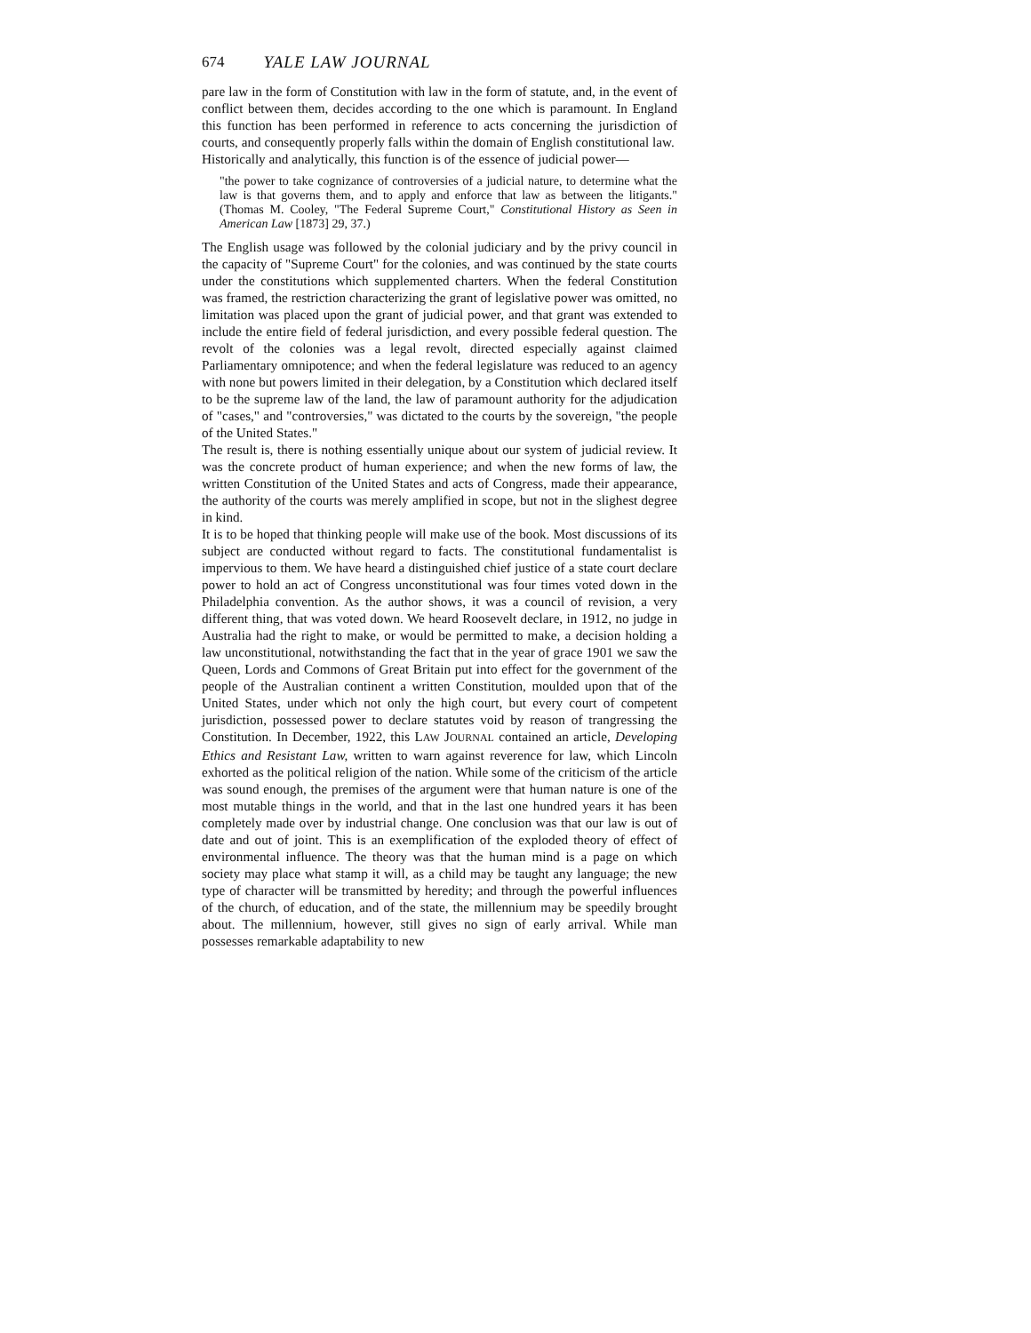674 YALE LAW JOURNAL
pare law in the form of Constitution with law in the form of statute, and, in the event of conflict between them, decides according to the one which is paramount. In England this function has been performed in reference to acts concerning the jurisdiction of courts, and consequently properly falls within the domain of English constitutional law.
Historically and analytically, this function is of the essence of judicial power—
"the power to take cognizance of controversies of a judicial nature, to determine what the law is that governs them, and to apply and enforce that law as between the litigants." (Thomas M. Cooley, "The Federal Supreme Court," Constitutional History as Seen in American Law [1873] 29, 37.)
The English usage was followed by the colonial judiciary and by the privy council in the capacity of "Supreme Court" for the colonies, and was continued by the state courts under the constitutions which supplemented charters. When the federal Constitution was framed, the restriction characterizing the grant of legislative power was omitted, no limitation was placed upon the grant of judicial power, and that grant was extended to include the entire field of federal jurisdiction, and every possible federal question. The revolt of the colonies was a legal revolt, directed especially against claimed Parliamentary omnipotence; and when the federal legislature was reduced to an agency with none but powers limited in their delegation, by a Constitution which declared itself to be the supreme law of the land, the law of paramount authority for the adjudication of "cases," and "controversies," was dictated to the courts by the sovereign, "the people of the United States."
The result is, there is nothing essentially unique about our system of judicial review. It was the concrete product of human experience; and when the new forms of law, the written Constitution of the United States and acts of Congress, made their appearance, the authority of the courts was merely amplified in scope, but not in the slighest degree in kind.
It is to be hoped that thinking people will make use of the book. Most discussions of its subject are conducted without regard to facts. The constitutional fundamentalist is impervious to them. We have heard a distinguished chief justice of a state court declare power to hold an act of Congress unconstitutional was four times voted down in the Philadelphia convention. As the author shows, it was a council of revision, a very different thing, that was voted down. We heard Roosevelt declare, in 1912, no judge in Australia had the right to make, or would be permitted to make, a decision holding a law unconstitutional, notwithstanding the fact that in the year of grace 1901 we saw the Queen, Lords and Commons of Great Britain put into effect for the government of the people of the Australian continent a written Constitution, moulded upon that of the United States, under which not only the high court, but every court of competent jurisdiction, possessed power to declare statutes void by reason of trangressing the Constitution. In December, 1922, this LAW JOURNAL contained an article, Developing Ethics and Resistant Law, written to warn against reverence for law, which Lincoln exhorted as the political religion of the nation. While some of the criticism of the article was sound enough, the premises of the argument were that human nature is one of the most mutable things in the world, and that in the last one hundred years it has been completely made over by industrial change. One conclusion was that our law is out of date and out of joint. This is an exemplification of the exploded theory of effect of environmental influence. The theory was that the human mind is a page on which society may place what stamp it will, as a child may be taught any language; the new type of character will be transmitted by heredity; and through the powerful influences of the church, of education, and of the state, the millennium may be speedily brought about. The millennium, however, still gives no sign of early arrival. While man possesses remarkable adaptability to new